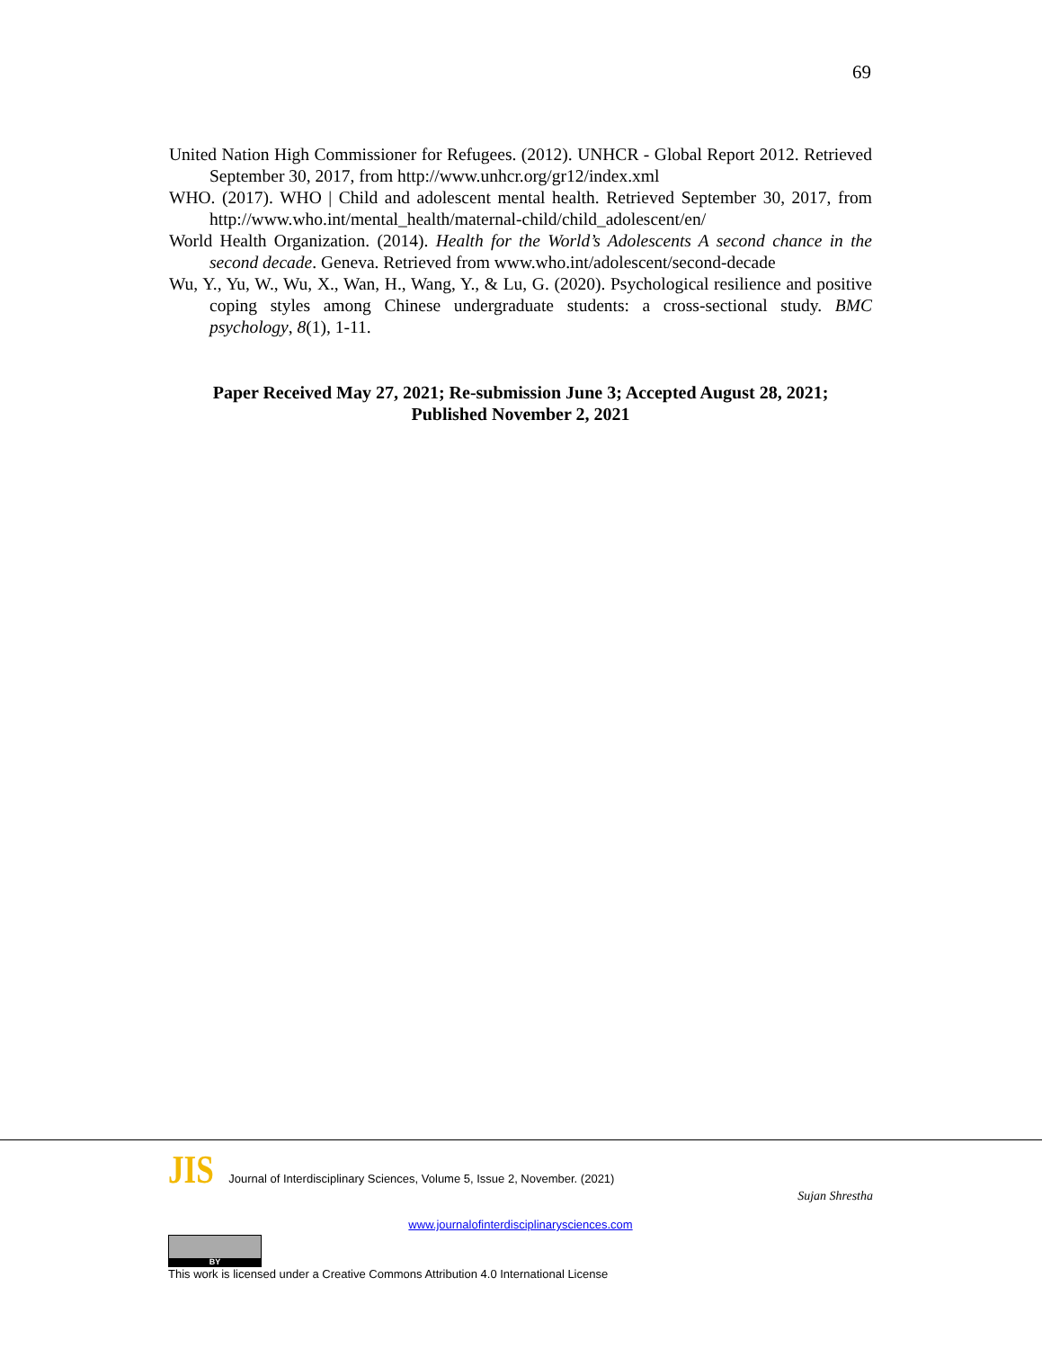69
United Nation High Commissioner for Refugees. (2012). UNHCR - Global Report 2012. Retrieved September 30, 2017, from http://www.unhcr.org/gr12/index.xml
WHO. (2017). WHO | Child and adolescent mental health. Retrieved September 30, 2017, from http://www.who.int/mental_health/maternal-child/child_adolescent/en/
World Health Organization. (2014). Health for the World’s Adolescents A second chance in the second decade. Geneva. Retrieved from www.who.int/adolescent/second-decade
Wu, Y., Yu, W., Wu, X., Wan, H., Wang, Y., & Lu, G. (2020). Psychological resilience and positive coping styles among Chinese undergraduate students: a cross-sectional study. BMC psychology, 8(1), 1-11.
Paper Received May 27, 2021; Re-submission June 3; Accepted August 28, 2021;
Published November 2, 2021
JIS Journal of Interdisciplinary Sciences, Volume 5, Issue 2, November. (2021)
Sujan Shrestha
www.journalofinterdisciplinarysciences.com
BY
This work is licensed under a Creative Commons Attribution 4.0 International License